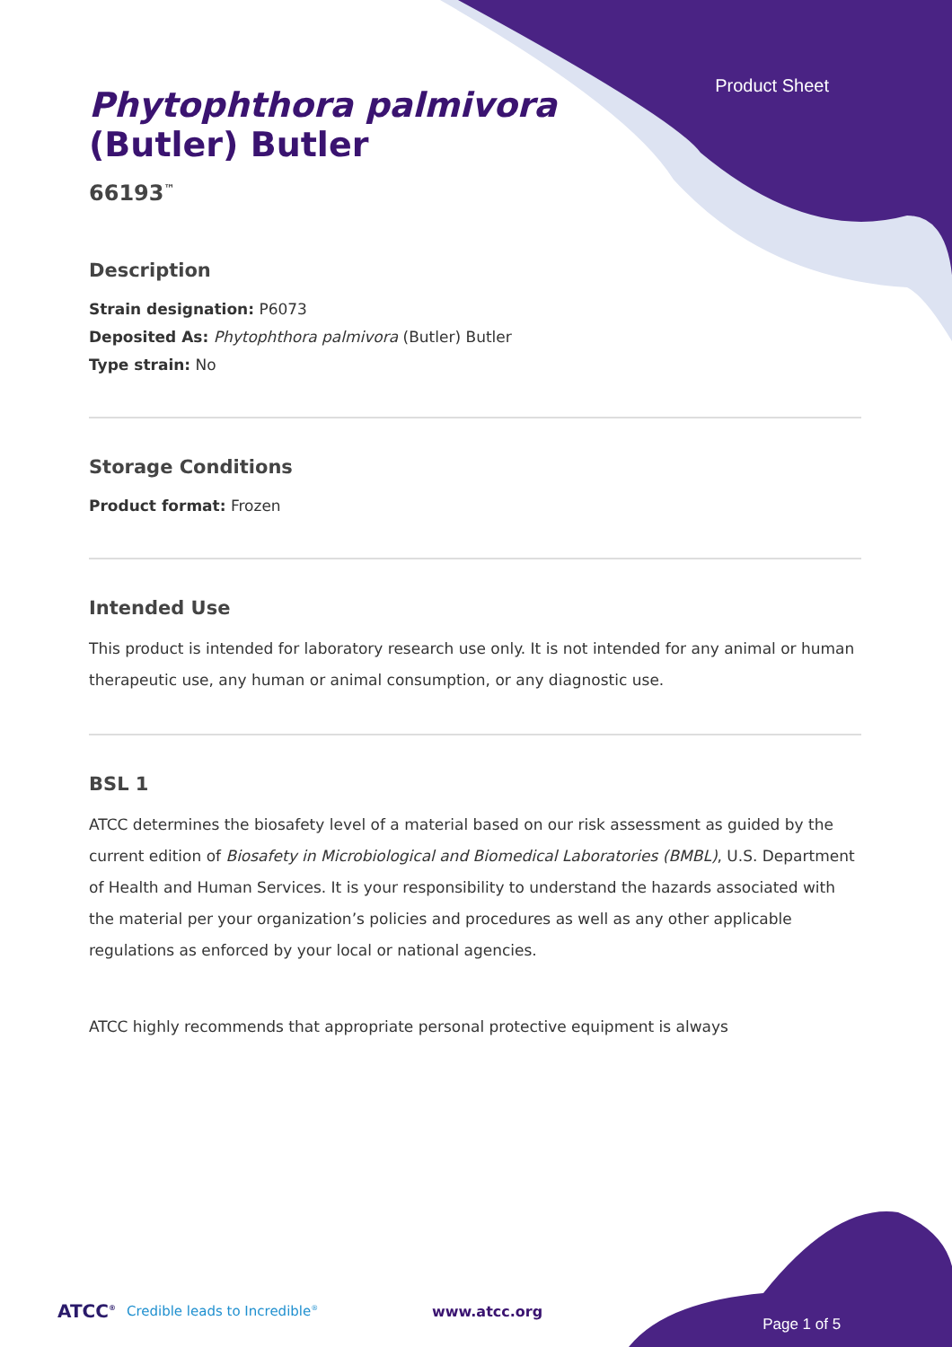Product Sheet
Phytophthora palmivora
(Butler) Butler
66193<sup>™</sup>
Description
Strain designation: P6073
Deposited As: Phytophthora palmivora (Butler) Butler
Type strain: No
Storage Conditions
Product format: Frozen
Intended Use
This product is intended for laboratory research use only. It is not intended for any animal or human therapeutic use, any human or animal consumption, or any diagnostic use.
BSL 1
ATCC determines the biosafety level of a material based on our risk assessment as guided by the current edition of Biosafety in Microbiological and Biomedical Laboratories (BMBL), U.S. Department of Health and Human Services. It is your responsibility to understand the hazards associated with the material per your organization’s policies and procedures as well as any other applicable regulations as enforced by your local or national agencies.
ATCC highly recommends that appropriate personal protective equipment is always
ATCC<sup>®</sup> Credible leads to Incredible<sup>®</sup> www.atcc.org Page 1 of 5